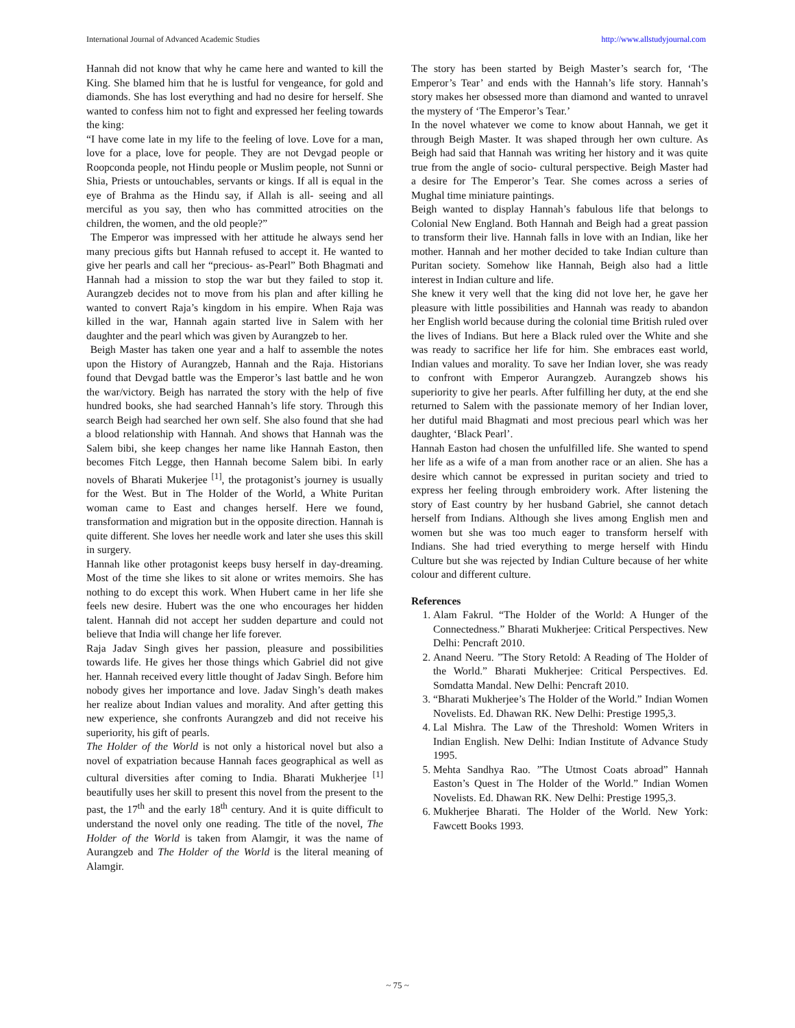International Journal of Advanced Academic Studies http://www.allstudyjournal.com
Hannah did not know that why he came here and wanted to kill the King. She blamed him that he is lustful for vengeance, for gold and diamonds. She has lost everything and had no desire for herself. She wanted to confess him not to fight and expressed her feeling towards the king:
“I have come late in my life to the feeling of love. Love for a man, love for a place, love for people. They are not Devgad people or Roopconda people, not Hindu people or Muslim people, not Sunni or Shia, Priests or untouchables, servants or kings. If all is equal in the eye of Brahma as the Hindu say, if Allah is all- seeing and all merciful as you say, then who has committed atrocities on the children, the women, and the old people?”
The Emperor was impressed with her attitude he always send her many precious gifts but Hannah refused to accept it. He wanted to give her pearls and call her “precious- as-Pearl” Both Bhagmati and Hannah had a mission to stop the war but they failed to stop it. Aurangzeb decides not to move from his plan and after killing he wanted to convert Raja’s kingdom in his empire. When Raja was killed in the war, Hannah again started live in Salem with her daughter and the pearl which was given by Aurangzeb to her.
Beigh Master has taken one year and a half to assemble the notes upon the History of Aurangzeb, Hannah and the Raja. Historians found that Devgad battle was the Emperor’s last battle and he won the war/victory. Beigh has narrated the story with the help of five hundred books, she had searched Hannah’s life story. Through this search Beigh had searched her own self. She also found that she had a blood relationship with Hannah. And shows that Hannah was the Salem bibi, she keep changes her name like Hannah Easton, then becomes Fitch Legge, then Hannah become Salem bibi. In early novels of Bharati Mukerjee <sup>[1]</sup>, the protagonist’s journey is usually for the West. But in The Holder of the World, a White Puritan woman came to East and changes herself. Here we found, transformation and migration but in the opposite direction. Hannah is quite different. She loves her needle work and later she uses this skill in surgery.
Hannah like other protagonist keeps busy herself in day-dreaming. Most of the time she likes to sit alone or writes memoirs. She has nothing to do except this work. When Hubert came in her life she feels new desire. Hubert was the one who encourages her hidden talent. Hannah did not accept her sudden departure and could not believe that India will change her life forever.
Raja Jadav Singh gives her passion, pleasure and possibilities towards life. He gives her those things which Gabriel did not give her. Hannah received every little thought of Jadav Singh. Before him nobody gives her importance and love. Jadav Singh’s death makes her realize about Indian values and morality. And after getting this new experience, she confronts Aurangzeb and did not receive his superiority, his gift of pearls.
The Holder of the World is not only a historical novel but also a novel of expatriation because Hannah faces geographical as well as cultural diversities after coming to India. Bharati Mukherjee <sup>[1]</sup> beautifully uses her skill to present this novel from the present to the past, the 17<sup>th</sup> and the early 18<sup>th</sup> century. And it is quite difficult to understand the novel only one reading. The title of the novel, The Holder of the World is taken from Alamgir, it was the name of Aurangzeb and The Holder of the World is the literal meaning of Alamgir.
The story has been started by Beigh Master’s search for, ‘The Emperor’s Tear’ and ends with the Hannah’s life story. Hannah’s story makes her obsessed more than diamond and wanted to unravel the mystery of ‘The Emperor’s Tear.’
In the novel whatever we come to know about Hannah, we get it through Beigh Master. It was shaped through her own culture. As Beigh had said that Hannah was writing her history and it was quite true from the angle of socio- cultural perspective. Beigh Master had a desire for The Emperor’s Tear. She comes across a series of Mughal time miniature paintings.
Beigh wanted to display Hannah’s fabulous life that belongs to Colonial New England. Both Hannah and Beigh had a great passion to transform their live. Hannah falls in love with an Indian, like her mother. Hannah and her mother decided to take Indian culture than Puritan society. Somehow like Hannah, Beigh also had a little interest in Indian culture and life.
She knew it very well that the king did not love her, he gave her pleasure with little possibilities and Hannah was ready to abandon her English world because during the colonial time British ruled over the lives of Indians. But here a Black ruled over the White and she was ready to sacrifice her life for him. She embraces east world, Indian values and morality. To save her Indian lover, she was ready to confront with Emperor Aurangzeb. Aurangzeb shows his superiority to give her pearls. After fulfilling her duty, at the end she returned to Salem with the passionate memory of her Indian lover, her dutiful maid Bhagmati and most precious pearl which was her daughter, ‘Black Pearl’.
Hannah Easton had chosen the unfulfilled life. She wanted to spend her life as a wife of a man from another race or an alien. She has a desire which cannot be expressed in puritan society and tried to express her feeling through embroidery work. After listening the story of East country by her husband Gabriel, she cannot detach herself from Indians. Although she lives among English men and women but she was too much eager to transform herself with Indians. She had tried everything to merge herself with Hindu Culture but she was rejected by Indian Culture because of her white colour and different culture.
References
1. Alam Fakrul. “The Holder of the World: A Hunger of the Connectedness.” Bharati Mukherjee: Critical Perspectives. New Delhi: Pencraft 2010.
2. Anand Neeru. ”The Story Retold: A Reading of The Holder of the World.” Bharati Mukherjee: Critical Perspectives. Ed. Somdatta Mandal. New Delhi: Pencraft 2010.
3. “Bharati Mukherjee’s The Holder of the World.” Indian Women Novelists. Ed. Dhawan RK. New Delhi: Prestige 1995,3.
4. Lal Mishra. The Law of the Threshold: Women Writers in Indian English. New Delhi: Indian Institute of Advance Study 1995.
5. Mehta Sandhya Rao. ”The Utmost Coats abroad” Hannah Easton’s Quest in The Holder of the World.” Indian Women Novelists. Ed. Dhawan RK. New Delhi: Prestige 1995,3.
6. Mukherjee Bharati. The Holder of the World. New York: Fawcett Books 1993.
~ 75 ~